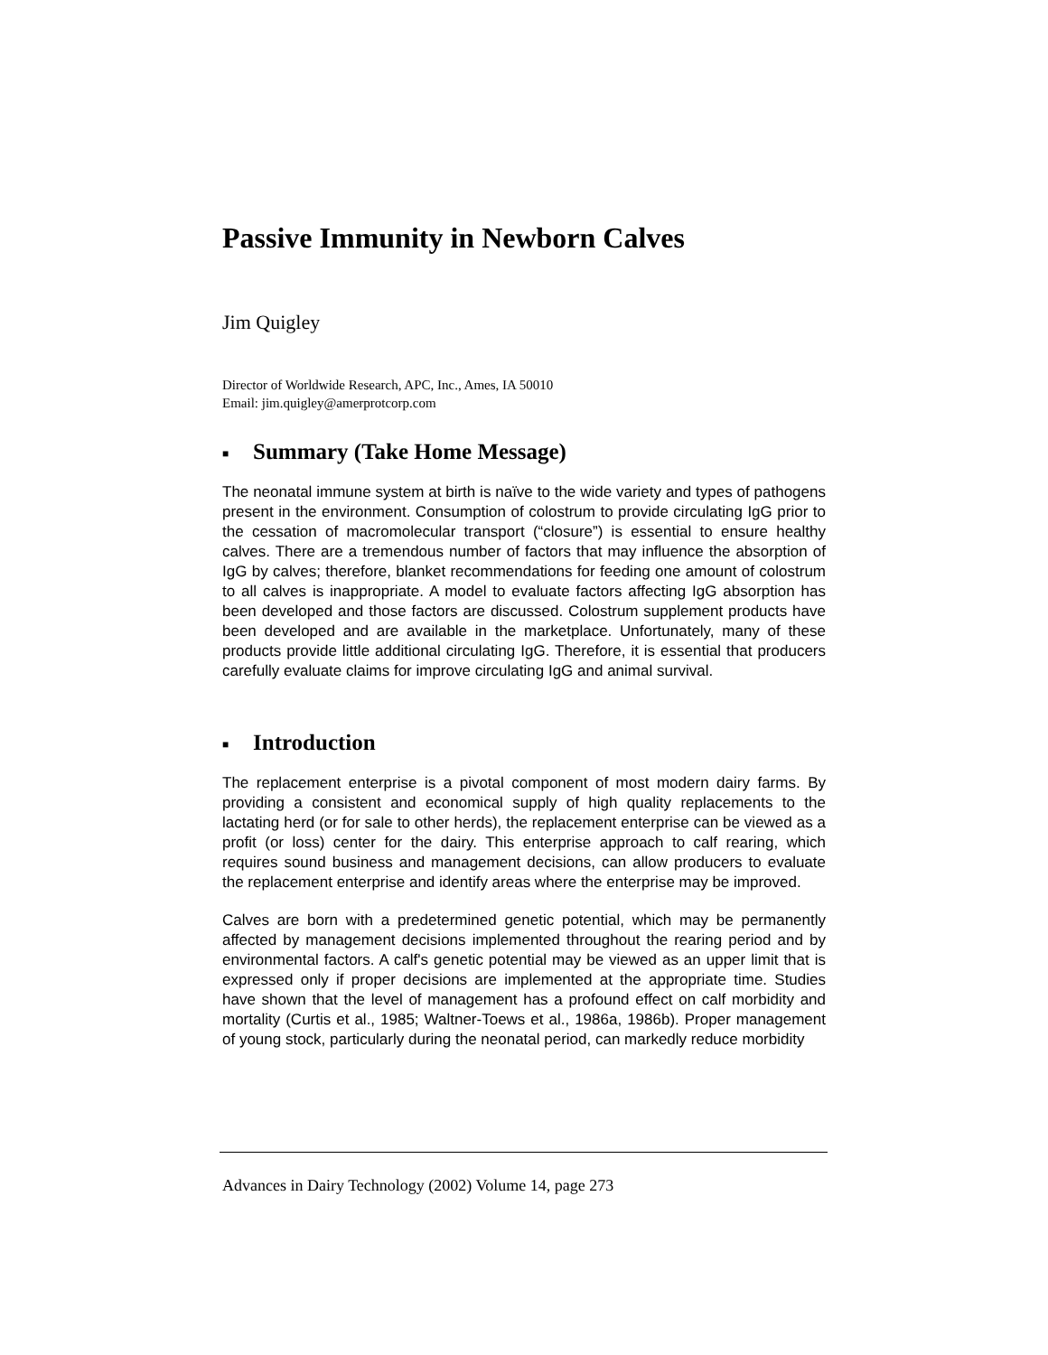Passive Immunity in Newborn Calves
Jim Quigley
Director of Worldwide Research, APC, Inc., Ames, IA 50010
Email: jim.quigley@amerprotcorp.com
■ Summary (Take Home Message)
The neonatal immune system at birth is naïve to the wide variety and types of pathogens present in the environment. Consumption of colostrum to provide circulating IgG prior to the cessation of macromolecular transport (“closure”) is essential to ensure healthy calves. There are a tremendous number of factors that may influence the absorption of IgG by calves; therefore, blanket recommendations for feeding one amount of colostrum to all calves is inappropriate. A model to evaluate factors affecting IgG absorption has been developed and those factors are discussed. Colostrum supplement products have been developed and are available in the marketplace. Unfortunately, many of these products provide little additional circulating IgG. Therefore, it is essential that producers carefully evaluate claims for improve circulating IgG and animal survival.
■ Introduction
The replacement enterprise is a pivotal component of most modern dairy farms. By providing a consistent and economical supply of high quality replacements to the lactating herd (or for sale to other herds), the replacement enterprise can be viewed as a profit (or loss) center for the dairy. This enterprise approach to calf rearing, which requires sound business and management decisions, can allow producers to evaluate the replacement enterprise and identify areas where the enterprise may be improved.
Calves are born with a predetermined genetic potential, which may be permanently affected by management decisions implemented throughout the rearing period and by environmental factors. A calf's genetic potential may be viewed as an upper limit that is expressed only if proper decisions are implemented at the appropriate time. Studies have shown that the level of management has a profound effect on calf morbidity and mortality (Curtis et al., 1985; Waltner-Toews et al., 1986a, 1986b). Proper management of young stock, particularly during the neonatal period, can markedly reduce morbidity
Advances in Dairy Technology (2002) Volume 14, page 273